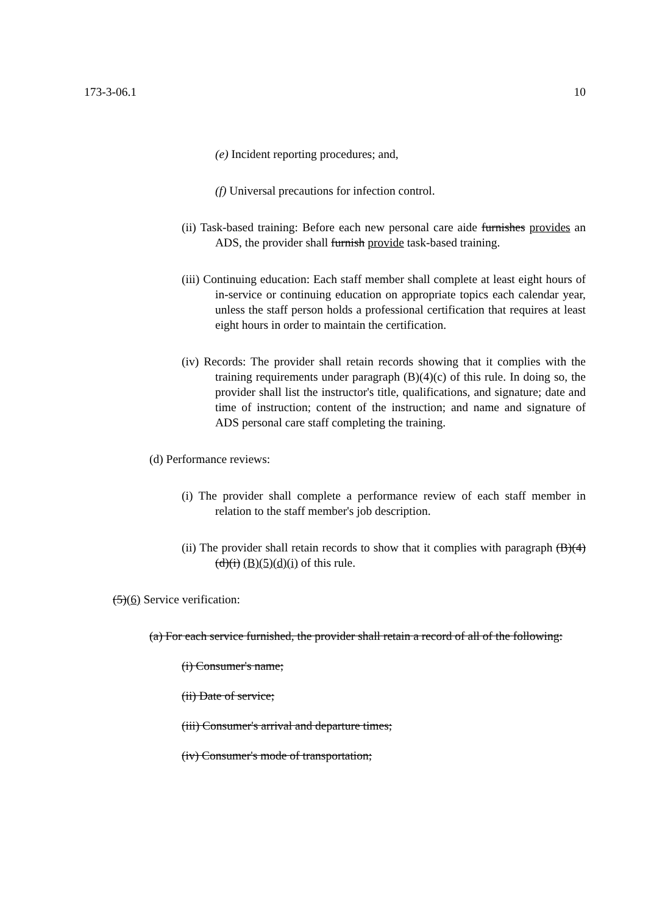173-3-06.1 10
(e) Incident reporting procedures; and,
(f) Universal precautions for infection control.
(ii) Task-based training: Before each new personal care aide furnishes provides an ADS, the provider shall furnish provide task-based training.
(iii) Continuing education: Each staff member shall complete at least eight hours of in-service or continuing education on appropriate topics each calendar year, unless the staff person holds a professional certification that requires at least eight hours in order to maintain the certification.
(iv) Records: The provider shall retain records showing that it complies with the training requirements under paragraph (B)(4)(c) of this rule. In doing so, the provider shall list the instructor's title, qualifications, and signature; date and time of instruction; content of the instruction; and name and signature of ADS personal care staff completing the training.
(d) Performance reviews:
(i) The provider shall complete a performance review of each staff member in relation to the staff member's job description.
(ii) The provider shall retain records to show that it complies with paragraph (B)(4)(d)(i) (B)(5)(d)(i) of this rule.
(5)(6) Service verification:
(a) For each service furnished, the provider shall retain a record of all of the following:
(i) Consumer's name;
(ii) Date of service;
(iii) Consumer's arrival and departure times;
(iv) Consumer's mode of transportation;